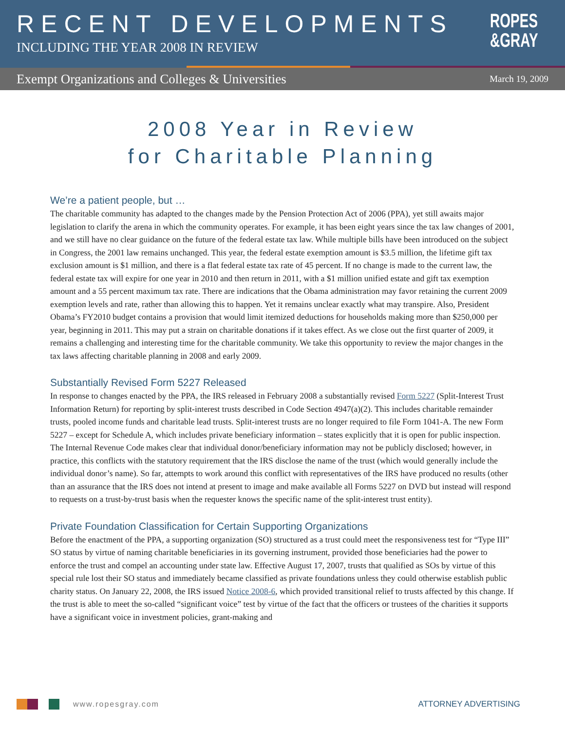RECENT DEVELOPMENTS
INCLUDING THE YEAR 2008 IN REVIEW
ROPES
&GRAY
Exempt Organizations and Colleges & Universities March 19, 2009
2008 Year in Review
for Charitable Planning
We’re a patient people, but …
The charitable community has adapted to the changes made by the Pension Protection Act of 2006 (PPA), yet still awaits major legislation to clarify the arena in which the community operates. For example, it has been eight years since the tax law changes of 2001, and we still have no clear guidance on the future of the federal estate tax law. While multiple bills have been introduced on the subject in Congress, the 2001 law remains unchanged. This year, the federal estate exemption amount is $3.5 million, the lifetime gift tax exclusion amount is $1 million, and there is a flat federal estate tax rate of 45 percent. If no change is made to the current law, the federal estate tax will expire for one year in 2010 and then return in 2011, with a $1 million unified estate and gift tax exemption amount and a 55 percent maximum tax rate. There are indications that the Obama administration may favor retaining the current 2009 exemption levels and rate, rather than allowing this to happen. Yet it remains unclear exactly what may transpire. Also, President Obama’s FY2010 budget contains a provision that would limit itemized deductions for households making more than $250,000 per year, beginning in 2011. This may put a strain on charitable donations if it takes effect. As we close out the first quarter of 2009, it remains a challenging and interesting time for the charitable community. We take this opportunity to review the major changes in the tax laws affecting charitable planning in 2008 and early 2009.
Substantially Revised Form 5227 Released
In response to changes enacted by the PPA, the IRS released in February 2008 a substantially revised Form 5227 (Split-Interest Trust Information Return) for reporting by split-interest trusts described in Code Section 4947(a)(2). This includes charitable remainder trusts, pooled income funds and charitable lead trusts. Split-interest trusts are no longer required to file Form 1041-A. The new Form 5227 – except for Schedule A, which includes private beneficiary information – states explicitly that it is open for public inspection. The Internal Revenue Code makes clear that individual donor/beneficiary information may not be publicly disclosed; however, in practice, this conflicts with the statutory requirement that the IRS disclose the name of the trust (which would generally include the individual donor’s name). So far, attempts to work around this conflict with representatives of the IRS have produced no results (other than an assurance that the IRS does not intend at present to image and make available all Forms 5227 on DVD but instead will respond to requests on a trust-by-trust basis when the requester knows the specific name of the split-interest trust entity).
Private Foundation Classification for Certain Supporting Organizations
Before the enactment of the PPA, a supporting organization (SO) structured as a trust could meet the responsiveness test for “Type III” SO status by virtue of naming charitable beneficiaries in its governing instrument, provided those beneficiaries had the power to enforce the trust and compel an accounting under state law. Effective August 17, 2007, trusts that qualified as SOs by virtue of this special rule lost their SO status and immediately became classified as private foundations unless they could otherwise establish public charity status. On January 22, 2008, the IRS issued Notice 2008-6, which provided transitional relief to trusts affected by this change. If the trust is able to meet the so-called “significant voice” test by virtue of the fact that the officers or trustees of the charities it supports have a significant voice in investment policies, grant-making and
www.ropesgray.com ATTORNEY ADVERTISING